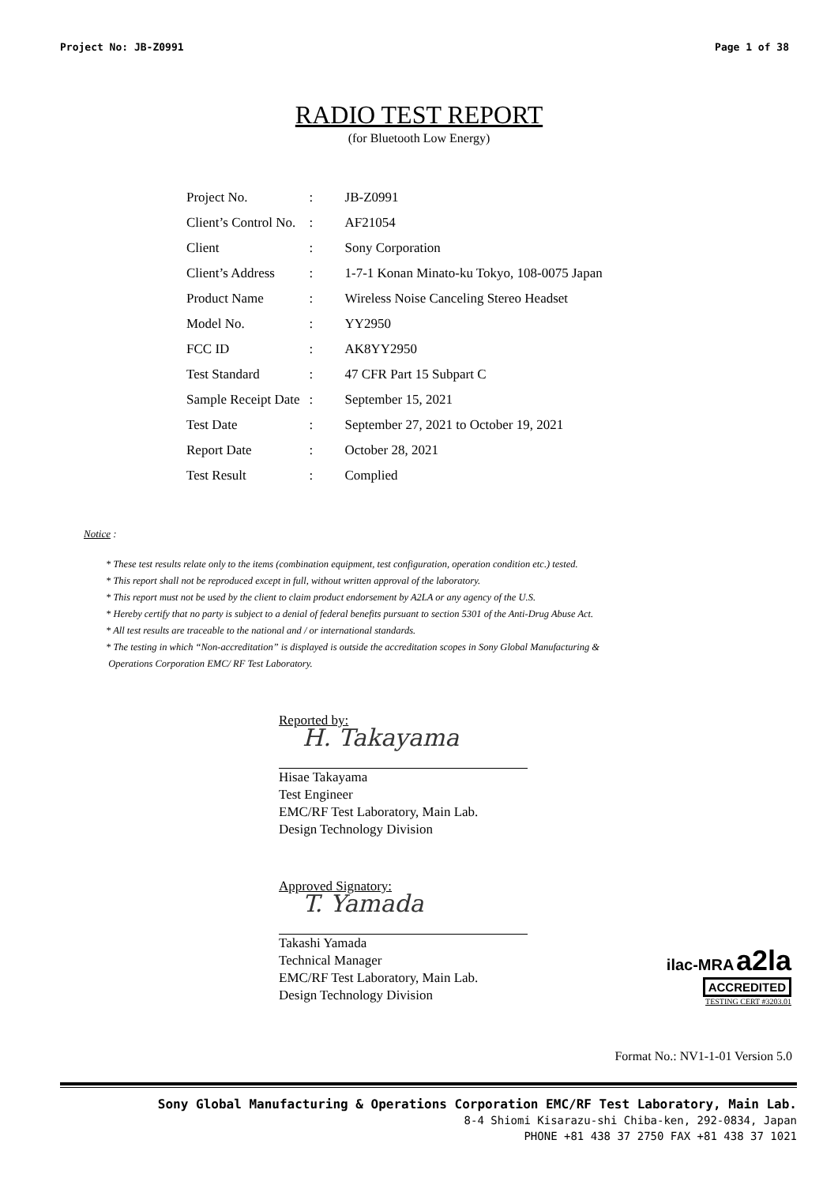Project No: JB-Z0991 Page 1 of 38
RADIO TEST REPORT
(for Bluetooth Low Energy)
| Project No. | : | JB-Z0991 |
| Client’s Control No. | : | AF21054 |
| Client | : | Sony Corporation |
| Client’s Address | : | 1-7-1 Konan Minato-ku Tokyo, 108-0075 Japan |
| Product Name | : | Wireless Noise Canceling Stereo Headset |
| Model No. | : | YY2950 |
| FCC ID | : | AK8YY2950 |
| Test Standard | : | 47 CFR Part 15 Subpart C |
| Sample Receipt Date | : | September 15, 2021 |
| Test Date | : | September 27, 2021 to October 19, 2021 |
| Report Date | : | October 28, 2021 |
| Test Result | : | Complied |
Notice :
* These test results relate only to the items (combination equipment, test configuration, operation condition etc.) tested.
* This report shall not be reproduced except in full, without written approval of the laboratory.
* This report must not be used by the client to claim product endorsement by A2LA or any agency of the U.S.
* Hereby certify that no party is subject to a denial of federal benefits pursuant to section 5301 of the Anti-Drug Abuse Act.
* All test results are traceable to the national and / or international standards.
* The testing in which “Non-accreditation” is displayed is outside the accreditation scopes in Sony Global Manufacturing &
Operations Corporation EMC/ RF Test Laboratory.
Reported by:
H. Takayama
Hisae Takayama
Test Engineer
EMC/RF Test Laboratory, Main Lab.
Design Technology Division
Approved Signatory:
T. Yamada
Takashi Yamada
Technical Manager
EMC/RF Test Laboratory, Main Lab.
Design Technology Division
ilac-MRA a2la
ACCREDITED
TESTING CERT #3203.01
Format No.: NV1-1-01 Version 5.0
Sony Global Manufacturing & Operations Corporation EMC/RF Test Laboratory, Main Lab.
8-4 Shiomi Kisarazu-shi Chiba-ken, 292-0834, Japan
PHONE +81 438 37 2750 FAX +81 438 37 1021